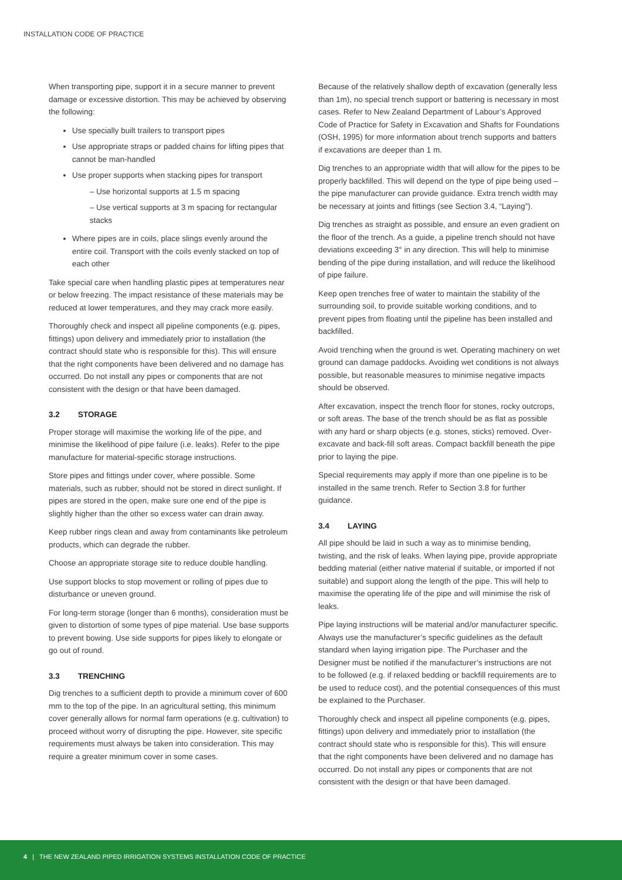INSTALLATION CODE OF PRACTICE
When transporting pipe, support it in a secure manner to prevent damage or excessive distortion. This may be achieved by observing the following:
Use specially built trailers to transport pipes
Use appropriate straps or padded chains for lifting pipes that cannot be man-handled
Use proper supports when stacking pipes for transport
– Use horizontal supports at 1.5 m spacing
– Use vertical supports at 3 m spacing for rectangular stacks
Where pipes are in coils, place slings evenly around the entire coil. Transport with the coils evenly stacked on top of each other
Take special care when handling plastic pipes at temperatures near or below freezing. The impact resistance of these materials may be reduced at lower temperatures, and they may crack more easily.
Thoroughly check and inspect all pipeline components (e.g. pipes, fittings) upon delivery and immediately prior to installation (the contract should state who is responsible for this). This will ensure that the right components have been delivered and no damage has occurred. Do not install any pipes or components that are not consistent with the design or that have been damaged.
3.2 STORAGE
Proper storage will maximise the working life of the pipe, and minimise the likelihood of pipe failure (i.e. leaks). Refer to the pipe manufacture for material-specific storage instructions.
Store pipes and fittings under cover, where possible. Some materials, such as rubber, should not be stored in direct sunlight. If pipes are stored in the open, make sure one end of the pipe is slightly higher than the other so excess water can drain away.
Keep rubber rings clean and away from contaminants like petroleum products, which can degrade the rubber.
Choose an appropriate storage site to reduce double handling.
Use support blocks to stop movement or rolling of pipes due to disturbance or uneven ground.
For long-term storage (longer than 6 months), consideration must be given to distortion of some types of pipe material. Use base supports to prevent bowing. Use side supports for pipes likely to elongate or go out of round.
3.3 TRENCHING
Dig trenches to a sufficient depth to provide a minimum cover of 600 mm to the top of the pipe. In an agricultural setting, this minimum cover generally allows for normal farm operations (e.g. cultivation) to proceed without worry of disrupting the pipe. However, site specific requirements must always be taken into consideration. This may require a greater minimum cover in some cases.
Because of the relatively shallow depth of excavation (generally less than 1m), no special trench support or battering is necessary in most cases. Refer to New Zealand Department of Labour’s Approved Code of Practice for Safety in Excavation and Shafts for Foundations (OSH, 1995) for more information about trench supports and batters if excavations are deeper than 1 m.
Dig trenches to an appropriate width that will allow for the pipes to be properly backfilled. This will depend on the type of pipe being used – the pipe manufacturer can provide guidance. Extra trench width may be necessary at joints and fittings (see Section 3.4, “Laying”).
Dig trenches as straight as possible, and ensure an even gradient on the floor of the trench. As a guide, a pipeline trench should not have deviations exceeding 3° in any direction. This will help to minimise bending of the pipe during installation, and will reduce the likelihood of pipe failure.
Keep open trenches free of water to maintain the stability of the surrounding soil, to provide suitable working conditions, and to prevent pipes from floating until the pipeline has been installed and backfilled.
Avoid trenching when the ground is wet. Operating machinery on wet ground can damage paddocks. Avoiding wet conditions is not always possible, but reasonable measures to minimise negative impacts should be observed.
After excavation, inspect the trench floor for stones, rocky outcrops, or soft areas. The base of the trench should be as flat as possible with any hard or sharp objects (e.g. stones, sticks) removed. Over-excavate and back-fill soft areas. Compact backfill beneath the pipe prior to laying the pipe.
Special requirements may apply if more than one pipeline is to be installed in the same trench. Refer to Section 3.8 for further guidance.
3.4 LAYING
All pipe should be laid in such a way as to minimise bending, twisting, and the risk of leaks. When laying pipe, provide appropriate bedding material (either native material if suitable, or imported if not suitable) and support along the length of the pipe. This will help to maximise the operating life of the pipe and will minimise the risk of leaks.
Pipe laying instructions will be material and/or manufacturer specific. Always use the manufacturer’s specific guidelines as the default standard when laying irrigation pipe. The Purchaser and the Designer must be notified if the manufacturer’s instructions are not to be followed (e.g. if relaxed bedding or backfill requirements are to be used to reduce cost), and the potential consequences of this must be explained to the Purchaser.
Thoroughly check and inspect all pipeline components (e.g. pipes, fittings) upon delivery and immediately prior to installation (the contract should state who is responsible for this). This will ensure that the right components have been delivered and no damage has occurred. Do not install any pipes or components that are not consistent with the design or that have been damaged.
4 | THE NEW ZEALAND PIPED IRRIGATION SYSTEMS INSTALLATION CODE OF PRACTICE